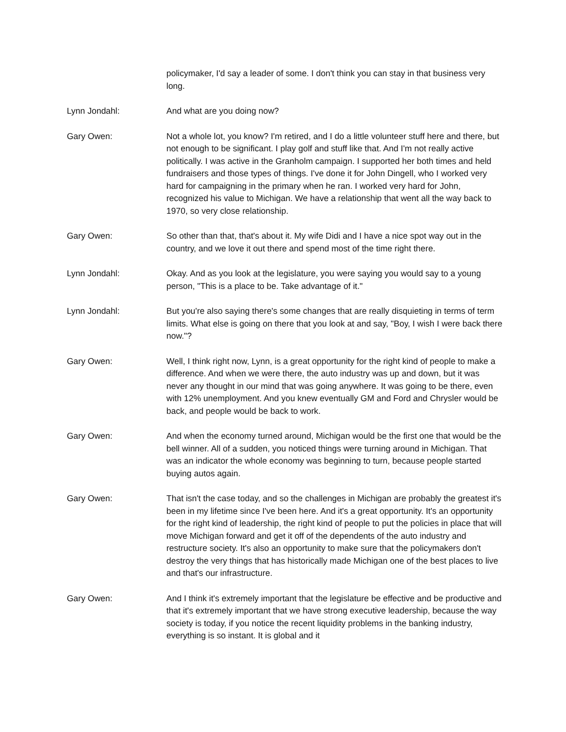policymaker, I'd say a leader of some. I don't think you can stay in that business very long.
Lynn Jondahl: And what are you doing now?
Gary Owen: Not a whole lot, you know? I'm retired, and I do a little volunteer stuff here and there, but not enough to be significant. I play golf and stuff like that. And I'm not really active politically. I was active in the Granholm campaign. I supported her both times and held fundraisers and those types of things. I've done it for John Dingell, who I worked very hard for campaigning in the primary when he ran. I worked very hard for John, recognized his value to Michigan. We have a relationship that went all the way back to 1970, so very close relationship.
Gary Owen: So other than that, that's about it. My wife Didi and I have a nice spot way out in the country, and we love it out there and spend most of the time right there.
Lynn Jondahl: Okay. And as you look at the legislature, you were saying you would say to a young person, "This is a place to be. Take advantage of it."
Lynn Jondahl: But you're also saying there's some changes that are really disquieting in terms of term limits. What else is going on there that you look at and say, "Boy, I wish I were back there now."?
Gary Owen: Well, I think right now, Lynn, is a great opportunity for the right kind of people to make a difference. And when we were there, the auto industry was up and down, but it was never any thought in our mind that was going anywhere. It was going to be there, even with 12% unemployment. And you knew eventually GM and Ford and Chrysler would be back, and people would be back to work.
Gary Owen: And when the economy turned around, Michigan would be the first one that would be the bell winner. All of a sudden, you noticed things were turning around in Michigan. That was an indicator the whole economy was beginning to turn, because people started buying autos again.
Gary Owen: That isn't the case today, and so the challenges in Michigan are probably the greatest it's been in my lifetime since I've been here. And it's a great opportunity. It's an opportunity for the right kind of leadership, the right kind of people to put the policies in place that will move Michigan forward and get it off of the dependents of the auto industry and restructure society. It's also an opportunity to make sure that the policymakers don't destroy the very things that has historically made Michigan one of the best places to live and that's our infrastructure.
Gary Owen: And I think it's extremely important that the legislature be effective and be productive and that it's extremely important that we have strong executive leadership, because the way society is today, if you notice the recent liquidity problems in the banking industry, everything is so instant. It is global and it